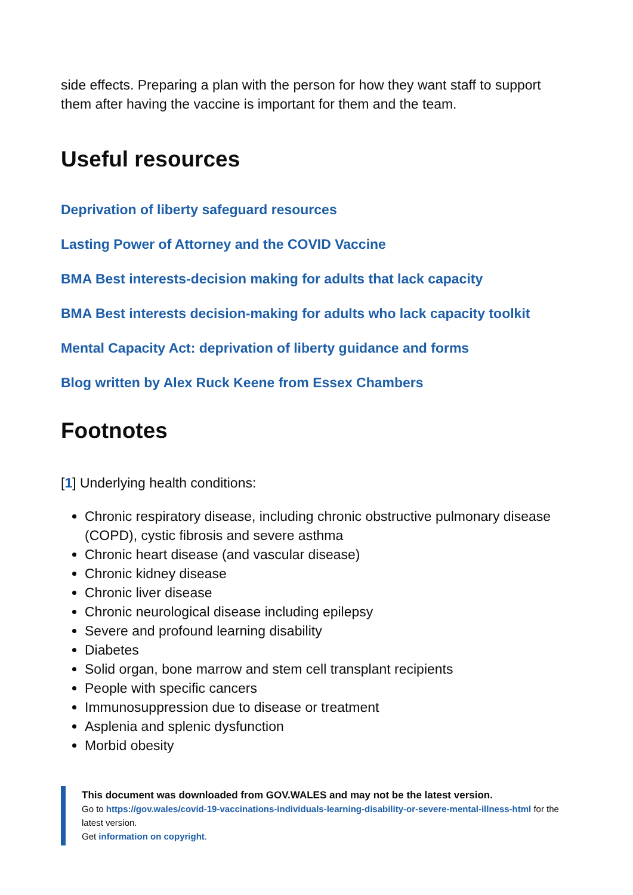side effects. Preparing a plan with the person for how they want staff to support them after having the vaccine is important for them and the team.
Useful resources
Deprivation of liberty safeguard resources
Lasting Power of Attorney and the COVID Vaccine
BMA Best interests-decision making for adults that lack capacity
BMA Best interests decision-making for adults who lack capacity toolkit
Mental Capacity Act: deprivation of liberty guidance and forms
Blog written by Alex Ruck Keene from Essex Chambers
Footnotes
[1] Underlying health conditions:
Chronic respiratory disease, including chronic obstructive pulmonary disease (COPD), cystic fibrosis and severe asthma
Chronic heart disease (and vascular disease)
Chronic kidney disease
Chronic liver disease
Chronic neurological disease including epilepsy
Severe and profound learning disability
Diabetes
Solid organ, bone marrow and stem cell transplant recipients
People with specific cancers
Immunosuppression due to disease or treatment
Asplenia and splenic dysfunction
Morbid obesity
This document was downloaded from GOV.WALES and may not be the latest version.
Go to https://gov.wales/covid-19-vaccinations-individuals-learning-disability-or-severe-mental-illness-html for the latest version.
Get information on copyright.